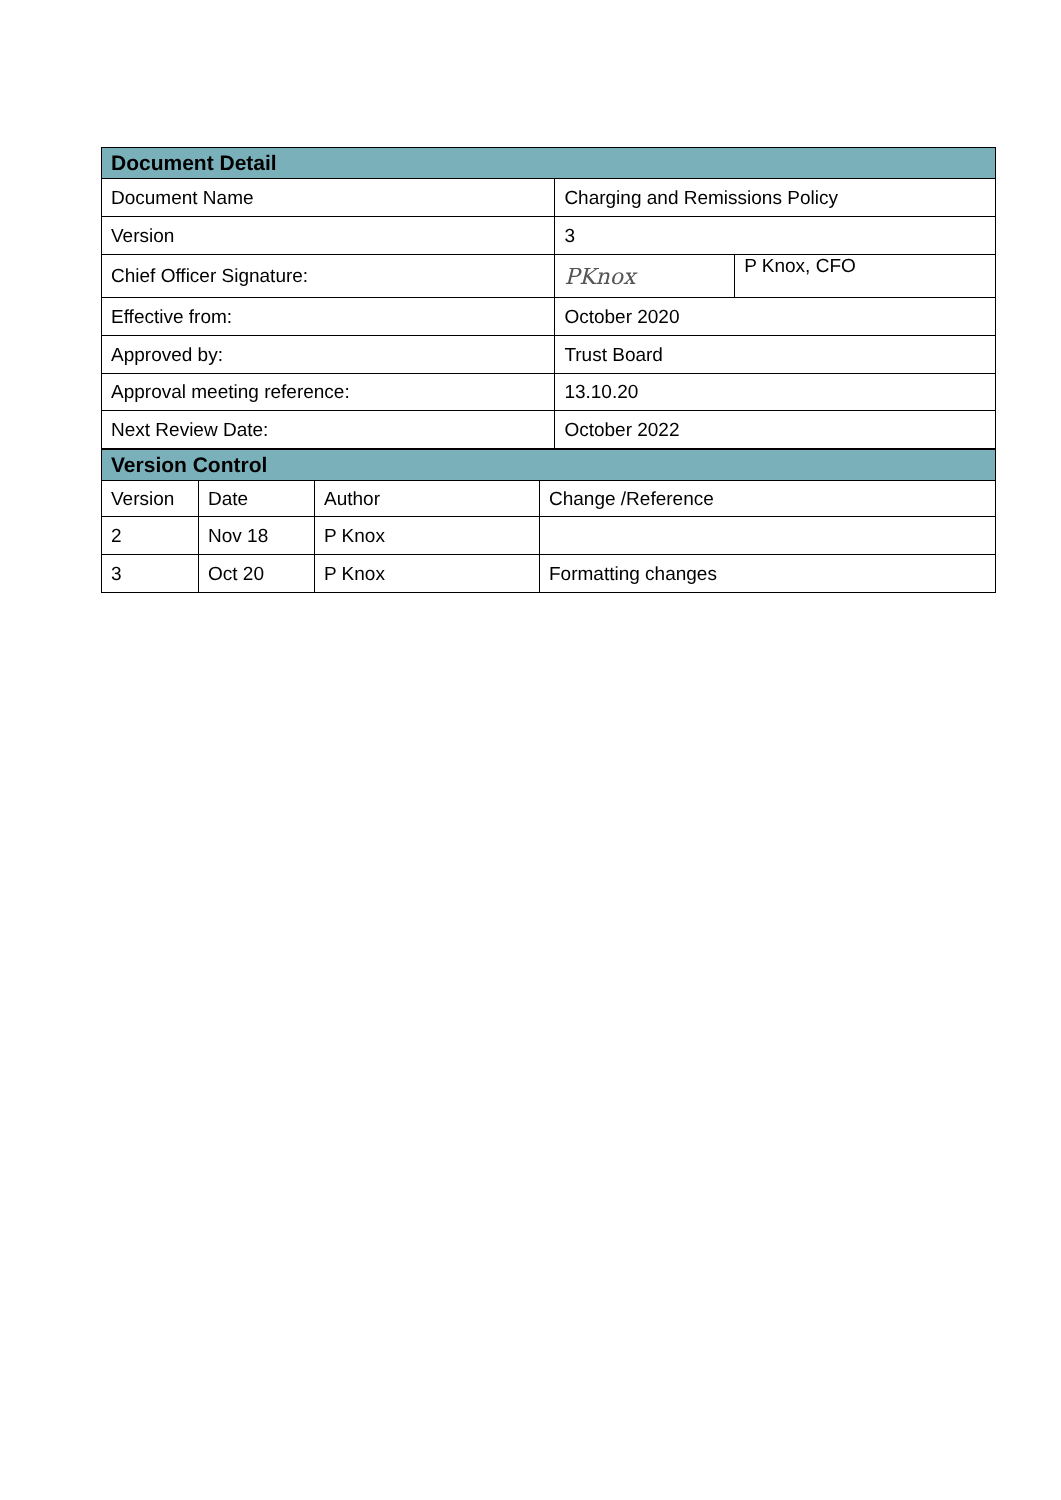| Document Detail | | |
| --- | --- | --- |
| Document Name | Charging and Remissions Policy | |
| Version | 3 | |
| Chief Officer Signature: | PKnox | P Knox, CFO |
| Effective from: | October 2020 | |
| Approved by: | Trust Board | |
| Approval meeting reference: | 13.10.20 | |
| Next Review Date: | October 2022 | |
| Version Control | | | |
| --- | --- | --- | --- |
| Version | Date | Author | Change /Reference |
| 2 | Nov 18 | P Knox | |
| 3 | Oct 20 | P Knox | Formatting changes |